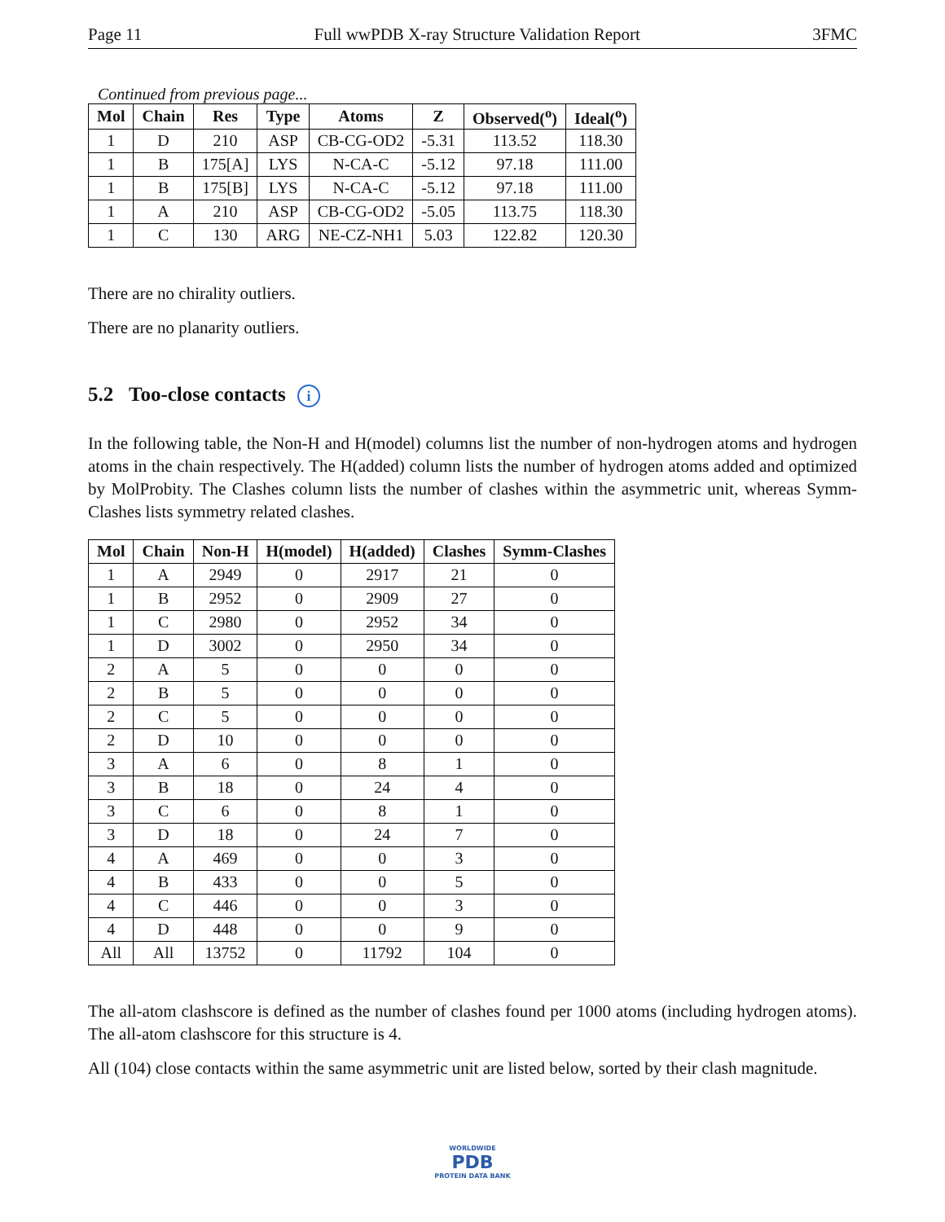Page 11 Full wwPDB X-ray Structure Validation Report 3FMC
Continued from previous page...
| Mol | Chain | Res | Type | Atoms | Z | Observed(<sup>o</sup>) | Ideal(<sup>o</sup>) |
| --- | --- | --- | --- | --- | --- | --- | --- |
| 1 | D | 210 | ASP | CB-CG-OD2 | -5.31 | 113.52 | 118.30 |
| 1 | B | 175[A] | LYS | N-CA-C | -5.12 | 97.18 | 111.00 |
| 1 | B | 175[B] | LYS | N-CA-C | -5.12 | 97.18 | 111.00 |
| 1 | A | 210 | ASP | CB-CG-OD2 | -5.05 | 113.75 | 118.30 |
| 1 | C | 130 | ARG | NE-CZ-NH1 | 5.03 | 122.82 | 120.30 |
There are no chirality outliers.
There are no planarity outliers.
5.2 Too-close contacts i
In the following table, the Non-H and H(model) columns list the number of non-hydrogen atoms and hydrogen atoms in the chain respectively. The H(added) column lists the number of hydrogen atoms added and optimized by MolProbity. The Clashes column lists the number of clashes within the asymmetric unit, whereas Symm-Clashes lists symmetry related clashes.
| Mol | Chain | Non-H | H(model) | H(added) | Clashes | Symm-Clashes |
| --- | --- | --- | --- | --- | --- | --- |
| 1 | A | 2949 | 0 | 2917 | 21 | 0 |
| 1 | B | 2952 | 0 | 2909 | 27 | 0 |
| 1 | C | 2980 | 0 | 2952 | 34 | 0 |
| 1 | D | 3002 | 0 | 2950 | 34 | 0 |
| 2 | A | 5 | 0 | 0 | 0 | 0 |
| 2 | B | 5 | 0 | 0 | 0 | 0 |
| 2 | C | 5 | 0 | 0 | 0 | 0 |
| 2 | D | 10 | 0 | 0 | 0 | 0 |
| 3 | A | 6 | 0 | 8 | 1 | 0 |
| 3 | B | 18 | 0 | 24 | 4 | 0 |
| 3 | C | 6 | 0 | 8 | 1 | 0 |
| 3 | D | 18 | 0 | 24 | 7 | 0 |
| 4 | A | 469 | 0 | 0 | 3 | 0 |
| 4 | B | 433 | 0 | 0 | 5 | 0 |
| 4 | C | 446 | 0 | 0 | 3 | 0 |
| 4 | D | 448 | 0 | 0 | 9 | 0 |
| All | All | 13752 | 0 | 11792 | 104 | 0 |
The all-atom clashscore is defined as the number of clashes found per 1000 atoms (including hydrogen atoms). The all-atom clashscore for this structure is 4.
All (104) close contacts within the same asymmetric unit are listed below, sorted by their clash magnitude.
WORLDWIDE
PDB
PROTEIN DATA BANK